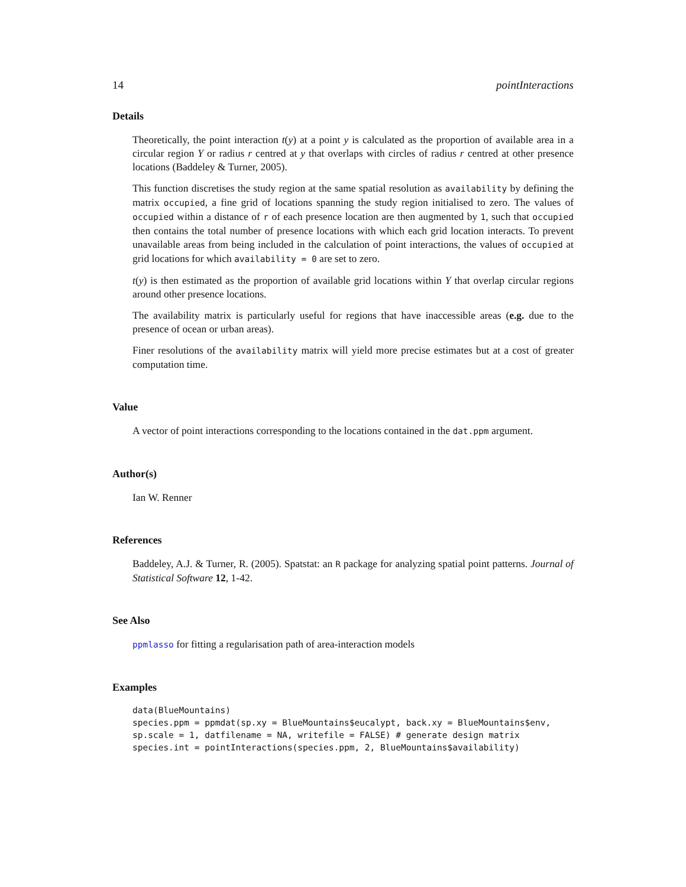14 pointInteractions
Details
Theoretically, the point interaction t(y) at a point y is calculated as the proportion of available area in a circular region Y or radius r centred at y that overlaps with circles of radius r centred at other presence locations (Baddeley & Turner, 2005).
This function discretises the study region at the same spatial resolution as availability by defining the matrix occupied, a fine grid of locations spanning the study region initialised to zero. The values of occupied within a distance of r of each presence location are then augmented by 1, such that occupied then contains the total number of presence locations with which each grid location interacts. To prevent unavailable areas from being included in the calculation of point interactions, the values of occupied at grid locations for which availability = 0 are set to zero.
t(y) is then estimated as the proportion of available grid locations within Y that overlap circular regions around other presence locations.
The availability matrix is particularly useful for regions that have inaccessible areas (e.g. due to the presence of ocean or urban areas).
Finer resolutions of the availability matrix will yield more precise estimates but at a cost of greater computation time.
Value
A vector of point interactions corresponding to the locations contained in the dat.ppm argument.
Author(s)
Ian W. Renner
References
Baddeley, A.J. & Turner, R. (2005). Spatstat: an R package for analyzing spatial point patterns. Journal of Statistical Software 12, 1-42.
See Also
ppmlasso for fitting a regularisation path of area-interaction models
Examples
data(BlueMountains)
species.ppm = ppmdat(sp.xy = BlueMountains$eucalypt, back.xy = BlueMountains$env,
sp.scale = 1, datfilename = NA, writefile = FALSE) # generate design matrix
species.int = pointInteractions(species.ppm, 2, BlueMountains$availability)